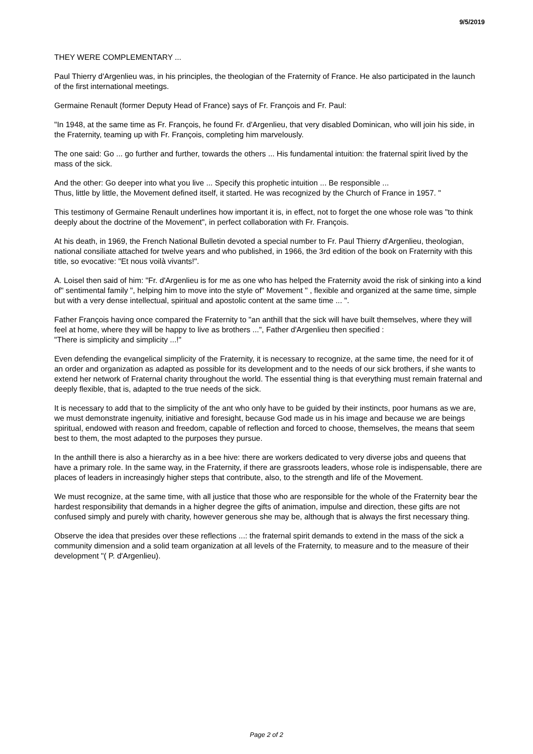9/5/2019
THEY WERE COMPLEMENTARY ...
Paul Thierry d'Argenlieu was, in his principles, the theologian of the Fraternity of France. He also participated in the launch of the first international meetings.
Germaine Renault (former Deputy Head of France) says of Fr. François and Fr. Paul:
"In 1948, at the same time as Fr. François, he found Fr. d'Argenlieu, that very disabled Dominican, who will join his side, in the Fraternity, teaming up with Fr. François, completing him marvelously.
The one said: Go ... go further and further, towards the others ... His fundamental intuition: the fraternal spirit lived by the mass of the sick.
And the other: Go deeper into what you live ... Specify this prophetic intuition ... Be responsible ...
Thus, little by little, the Movement defined itself, it started. He was recognized by the Church of France in 1957. "
This testimony of Germaine Renault underlines how important it is, in effect, not to forget the one whose role was "to think deeply about the doctrine of the Movement", in perfect collaboration with Fr. François.
At his death, in 1969, the French National Bulletin devoted a special number to Fr. Paul Thierry d'Argenlieu, theologian, national consiliate attached for twelve years and who published, in 1966, the 3rd edition of the book on Fraternity with this title, so evocative: "Et nous voilà vivants!".
A. Loisel then said of him: "Fr. d'Argenlieu is for me as one who has helped the Fraternity avoid the risk of sinking into a kind of" sentimental family ", helping him to move into the style of" Movement " , flexible and organized at the same time, simple but with a very dense intellectual, spiritual and apostolic content at the same time ... ".
Father François having once compared the Fraternity to "an anthill that the sick will have built themselves, where they will feel at home, where they will be happy to live as brothers ...", Father d'Argenlieu then specified :
"There is simplicity and simplicity ...!"
Even defending the evangelical simplicity of the Fraternity, it is necessary to recognize, at the same time, the need for it of an order and organization as adapted as possible for its development and to the needs of our sick brothers, if she wants to extend her network of Fraternal charity throughout the world. The essential thing is that everything must remain fraternal and deeply flexible, that is, adapted to the true needs of the sick.
It is necessary to add that to the simplicity of the ant who only have to be guided by their instincts, poor humans as we are, we must demonstrate ingenuity, initiative and foresight, because God made us in his image and because we are beings spiritual, endowed with reason and freedom, capable of reflection and forced to choose, themselves, the means that seem best to them, the most adapted to the purposes they pursue.
In the anthill there is also a hierarchy as in a bee hive: there are workers dedicated to very diverse jobs and queens that have a primary role. In the same way, in the Fraternity, if there are grassroots leaders, whose role is indispensable, there are places of leaders in increasingly higher steps that contribute, also, to the strength and life of the Movement.
We must recognize, at the same time, with all justice that those who are responsible for the whole of the Fraternity bear the hardest responsibility that demands in a higher degree the gifts of animation, impulse and direction, these gifts are not confused simply and purely with charity, however generous she may be, although that is always the first necessary thing.
Observe the idea that presides over these reflections ...: the fraternal spirit demands to extend in the mass of the sick a community dimension and a solid team organization at all levels of the Fraternity, to measure and to the measure of their development "( P. d'Argenlieu).
Page 2 of 2